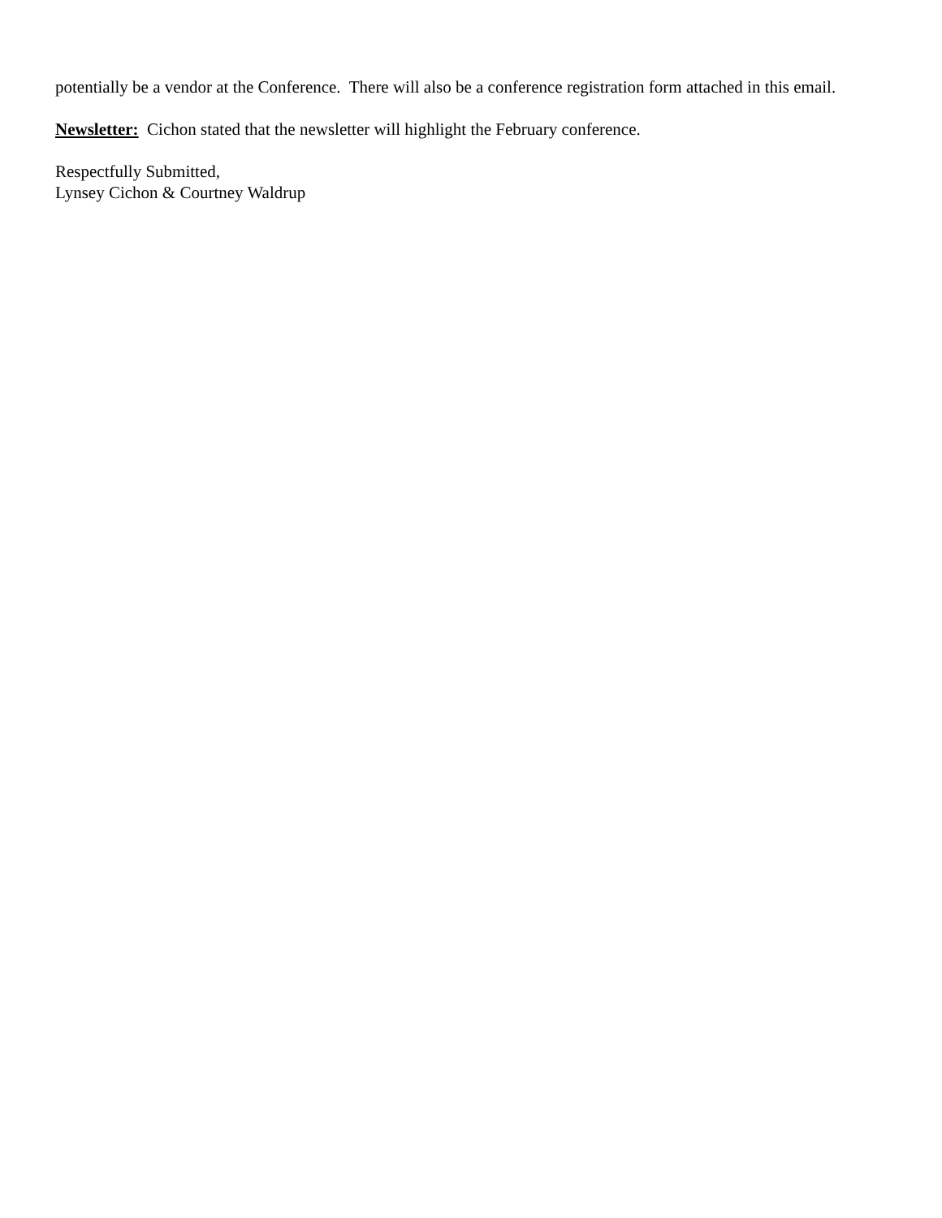potentially be a vendor at the Conference. There will also be a conference registration form attached in this email.
Newsletter: Cichon stated that the newsletter will highlight the February conference.
Respectfully Submitted,
Lynsey Cichon & Courtney Waldrup